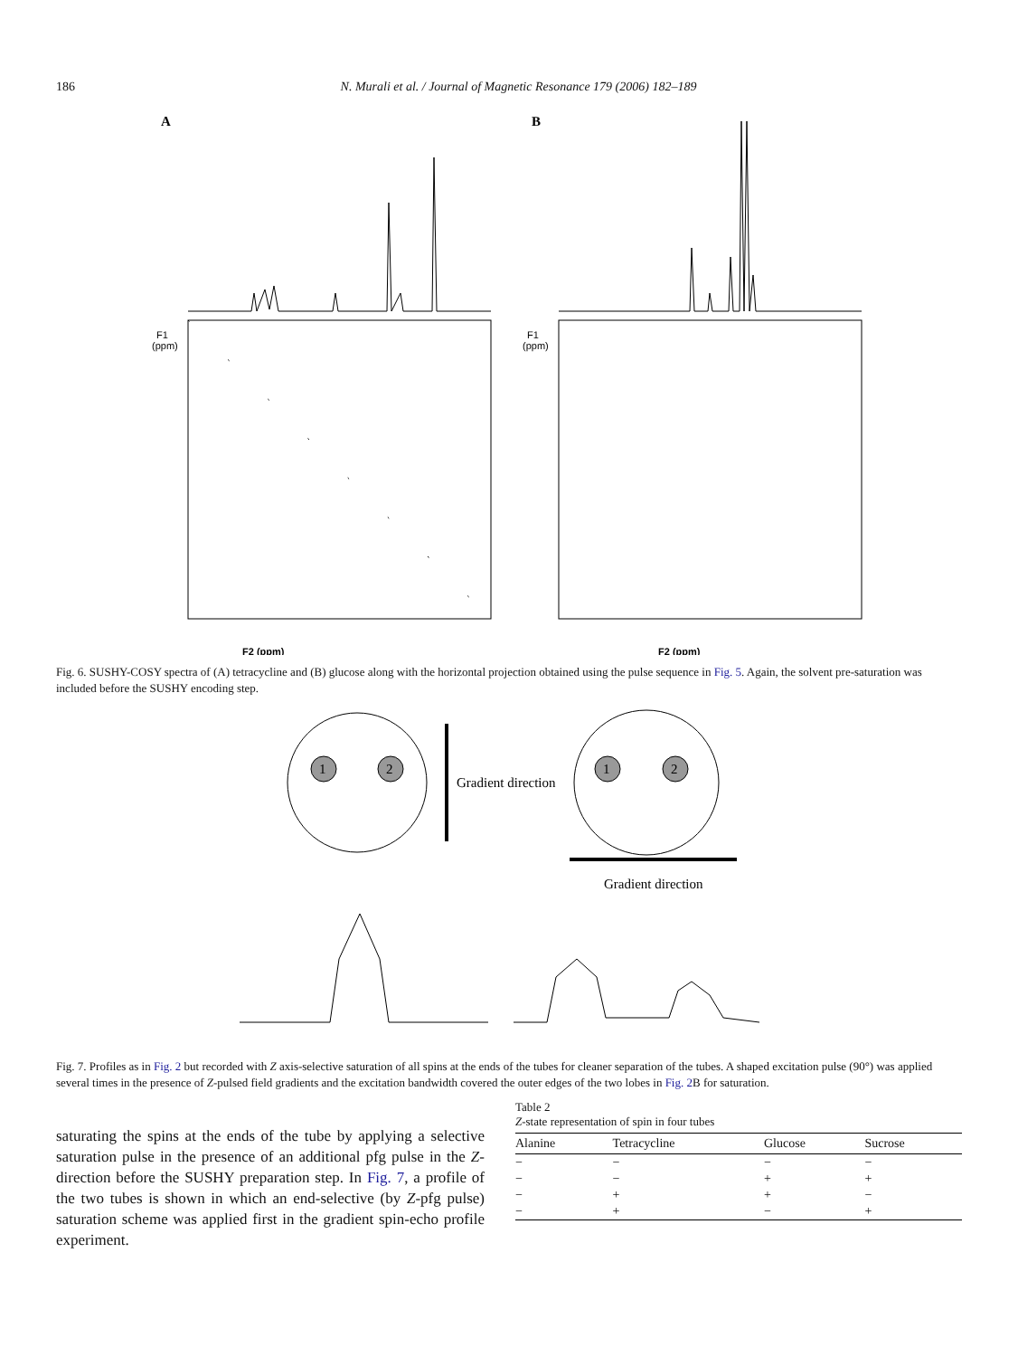186 N. Murali et al. / Journal of Magnetic Resonance 179 (2006) 182–189
A
F1
(ppm)
F2 (ppm)
B
F1
(ppm)
F2 (ppm)
Fig. 6. SUSHY-COSY spectra of (A) tetracycline and (B) glucose along with the horizontal projection obtained using the pulse sequence in Fig. 5. Again, the solvent pre-saturation was included before the SUSHY encoding step.
1
2
Gradient direction
1
2
Gradient direction
Fig. 7. Profiles as in Fig. 2 but recorded with Z axis-selective saturation of all spins at the ends of the tubes for cleaner separation of the tubes. A shaped excitation pulse (90°) was applied several times in the presence of Z-pulsed field gradients and the excitation bandwidth covered the outer edges of the two lobes in Fig. 2 B for saturation.
saturating the spins at the ends of the tube by applying a selective saturation pulse in the presence of an additional pfg pulse in the Z-direction before the SUSHY preparation step. In Fig. 7, a profile of the two tubes is shown in which an end-selective (by Z-pfg pulse) saturation scheme was applied first in the gradient spin-echo profile experiment.
Table 2
Z-state representation of spin in four tubes
| Alanine | Tetracycline | Glucose | Sucrose |
| --- | --- | --- | --- |
| − | − | − | − |
| − | − | + | + |
| − | + | + | − |
| − | + | − | + |